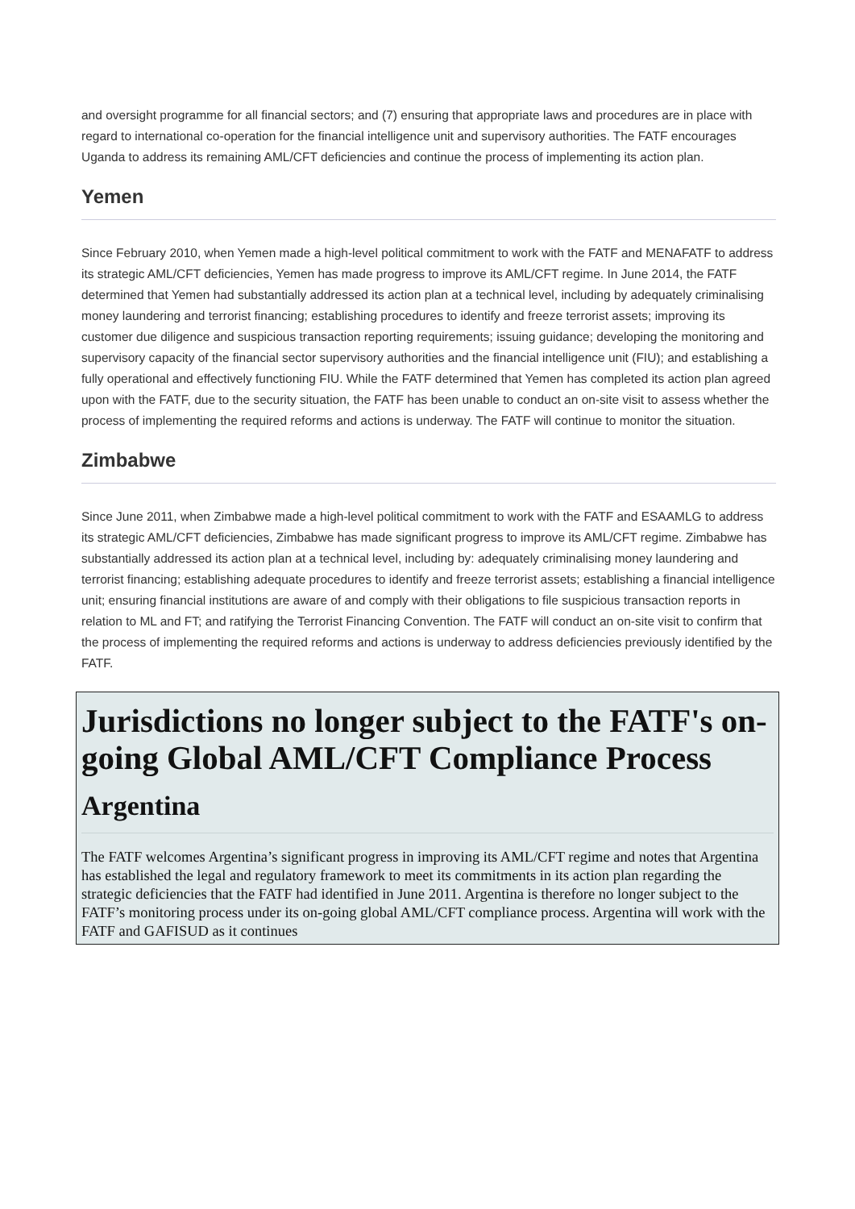and oversight programme for all financial sectors; and (7) ensuring that appropriate laws and procedures are in place with regard to international co-operation for the financial intelligence unit and supervisory authorities. The FATF encourages Uganda to address its remaining AML/CFT deficiencies and continue the process of implementing its action plan.
Yemen
Since February 2010, when Yemen made a high-level political commitment to work with the FATF and MENAFATF to address its strategic AML/CFT deficiencies, Yemen has made progress to improve its AML/CFT regime. In June 2014, the FATF determined that Yemen had substantially addressed its action plan at a technical level, including by adequately criminalising money laundering and terrorist financing; establishing procedures to identify and freeze terrorist assets; improving its customer due diligence and suspicious transaction reporting requirements; issuing guidance; developing the monitoring and supervisory capacity of the financial sector supervisory authorities and the financial intelligence unit (FIU); and establishing a fully operational and effectively functioning FIU. While the FATF determined that Yemen has completed its action plan agreed upon with the FATF, due to the security situation, the FATF has been unable to conduct an on-site visit to assess whether the process of implementing the required reforms and actions is underway. The FATF will continue to monitor the situation.
Zimbabwe
Since June 2011, when Zimbabwe made a high-level political commitment to work with the FATF and ESAAMLG to address its strategic AML/CFT deficiencies, Zimbabwe has made significant progress to improve its AML/CFT regime. Zimbabwe has substantially addressed its action plan at a technical level, including by: adequately criminalising money laundering and terrorist financing; establishing adequate procedures to identify and freeze terrorist assets; establishing a financial intelligence unit; ensuring financial institutions are aware of and comply with their obligations to file suspicious transaction reports in relation to ML and FT; and ratifying the Terrorist Financing Convention. The FATF will conduct an on-site visit to confirm that the process of implementing the required reforms and actions is underway to address deficiencies previously identified by the FATF.
Jurisdictions no longer subject to the FATF's on-going Global AML/CFT Compliance Process
Argentina
The FATF welcomes Argentina’s significant progress in improving its AML/CFT regime and notes that Argentina has established the legal and regulatory framework to meet its commitments in its action plan regarding the strategic deficiencies that the FATF had identified in June 2011. Argentina is therefore no longer subject to the FATF’s monitoring process under its on-going global AML/CFT compliance process. Argentina will work with the FATF and GAFISUD as it continues